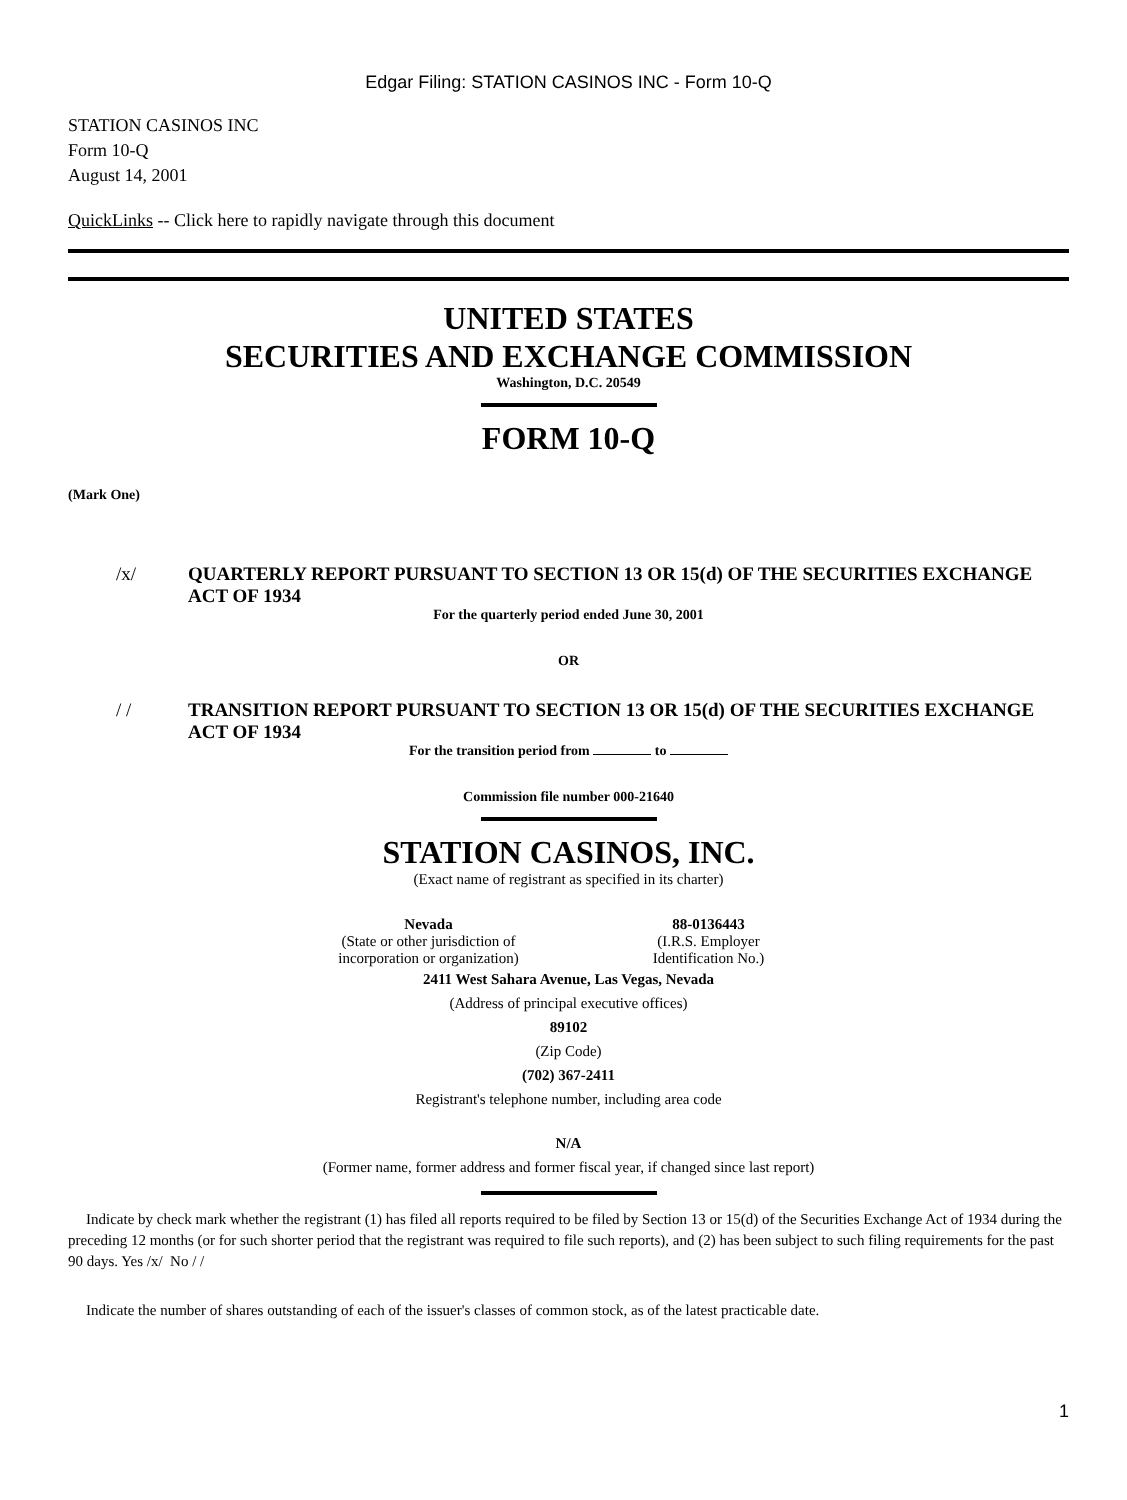Edgar Filing: STATION CASINOS INC - Form 10-Q
STATION CASINOS INC
Form 10-Q
August 14, 2001
QuickLinks -- Click here to rapidly navigate through this document
UNITED STATES
SECURITIES AND EXCHANGE COMMISSION
Washington, D.C. 20549
FORM 10-Q
(Mark One)
/x/ QUARTERLY REPORT PURSUANT TO SECTION 13 OR 15(d) OF THE SECURITIES EXCHANGE ACT OF 1934
For the quarterly period ended June 30, 2001
OR
/ / TRANSITION REPORT PURSUANT TO SECTION 13 OR 15(d) OF THE SECURITIES EXCHANGE ACT OF 1934
For the transition period from to
Commission file number 000-21640
STATION CASINOS, INC.
(Exact name of registrant as specified in its charter)
Nevada
(State or other jurisdiction of
incorporation or organization)
88-0136443
(I.R.S. Employer
Identification No.)
2411 West Sahara Avenue, Las Vegas, Nevada
(Address of principal executive offices)
89102
(Zip Code)
(702) 367-2411
Registrant's telephone number, including area code
N/A
(Former name, former address and former fiscal year, if changed since last report)
Indicate by check mark whether the registrant (1) has filed all reports required to be filed by Section 13 or 15(d) of the Securities Exchange Act of 1934 during the preceding 12 months (or for such shorter period that the registrant was required to file such reports), and (2) has been subject to such filing requirements for the past 90 days. Yes /x/ No / /
Indicate the number of shares outstanding of each of the issuer's classes of common stock, as of the latest practicable date.
1